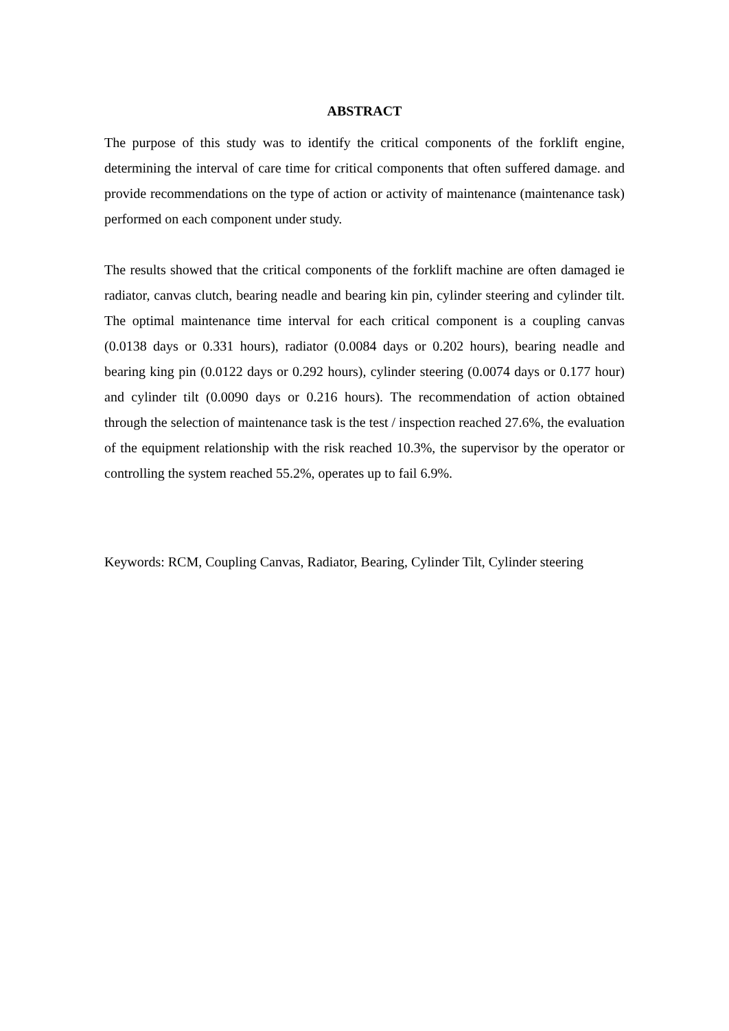ABSTRACT
The purpose of this study was to identify the critical components of the forklift engine, determining the interval of care time for critical components that often suffered damage. and provide recommendations on the type of action or activity of maintenance (maintenance task) performed on each component under study.
The results showed that the critical components of the forklift machine are often damaged ie radiator, canvas clutch, bearing neadle and bearing kin pin, cylinder steering and cylinder tilt. The optimal maintenance time interval for each critical component is a coupling canvas (0.0138 days or 0.331 hours), radiator (0.0084 days or 0.202 hours), bearing neadle and bearing king pin (0.0122 days or 0.292 hours), cylinder steering (0.0074 days or 0.177 hour) and cylinder tilt (0.0090 days or 0.216 hours). The recommendation of action obtained through the selection of maintenance task is the test / inspection reached 27.6%, the evaluation of the equipment relationship with the risk reached 10.3%, the supervisor by the operator or controlling the system reached 55.2%, operates up to fail 6.9%.
Keywords: RCM, Coupling Canvas, Radiator, Bearing, Cylinder Tilt, Cylinder steering